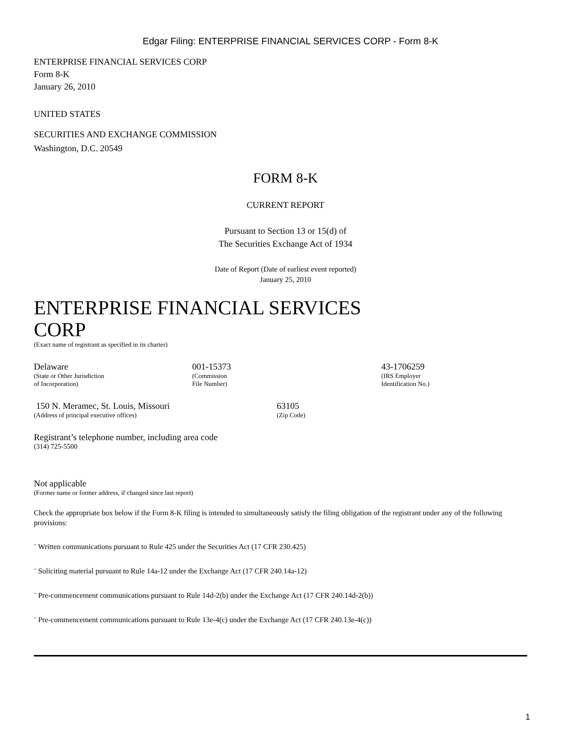Edgar Filing: ENTERPRISE FINANCIAL SERVICES CORP - Form 8-K
ENTERPRISE FINANCIAL SERVICES CORP
Form 8-K
January 26, 2010
UNITED STATES
SECURITIES AND EXCHANGE COMMISSION
Washington, D.C. 20549
FORM 8-K
CURRENT REPORT
Pursuant to Section 13 or 15(d) of
The Securities Exchange Act of 1934
Date of Report (Date of earliest event reported)
January 25, 2010
ENTERPRISE FINANCIAL SERVICES
CORP
(Exact name of registrant as specified in its charter)
Delaware
(State or Other Jurisdiction
of Incorporation)
001-15373
(Commission
File Number)
43-1706259
(IRS Employer
Identification No.)
150 N. Meramec, St. Louis, Missouri
(Address of principal executive offices)
63105
(Zip Code)
Registrant’s telephone number, including area code
(314) 725-5500
Not applicable
(Former name or former address, if changed since last report)
Check the appropriate box below if the Form 8-K filing is intended to simultaneously satisfy the filing obligation of the registrant under any of the following provisions:
¨ Written communications pursuant to Rule 425 under the Securities Act (17 CFR 230.425)
¨ Soliciting material pursuant to Rule 14a-12 under the Exchange Act (17 CFR 240.14a-12)
¨ Pre-commencement communications pursuant to Rule 14d-2(b) under the Exchange Act (17 CFR 240.14d-2(b))
¨ Pre-commencement communications pursuant to Rule 13e-4(c) under the Exchange Act (17 CFR 240.13e-4(c))
1